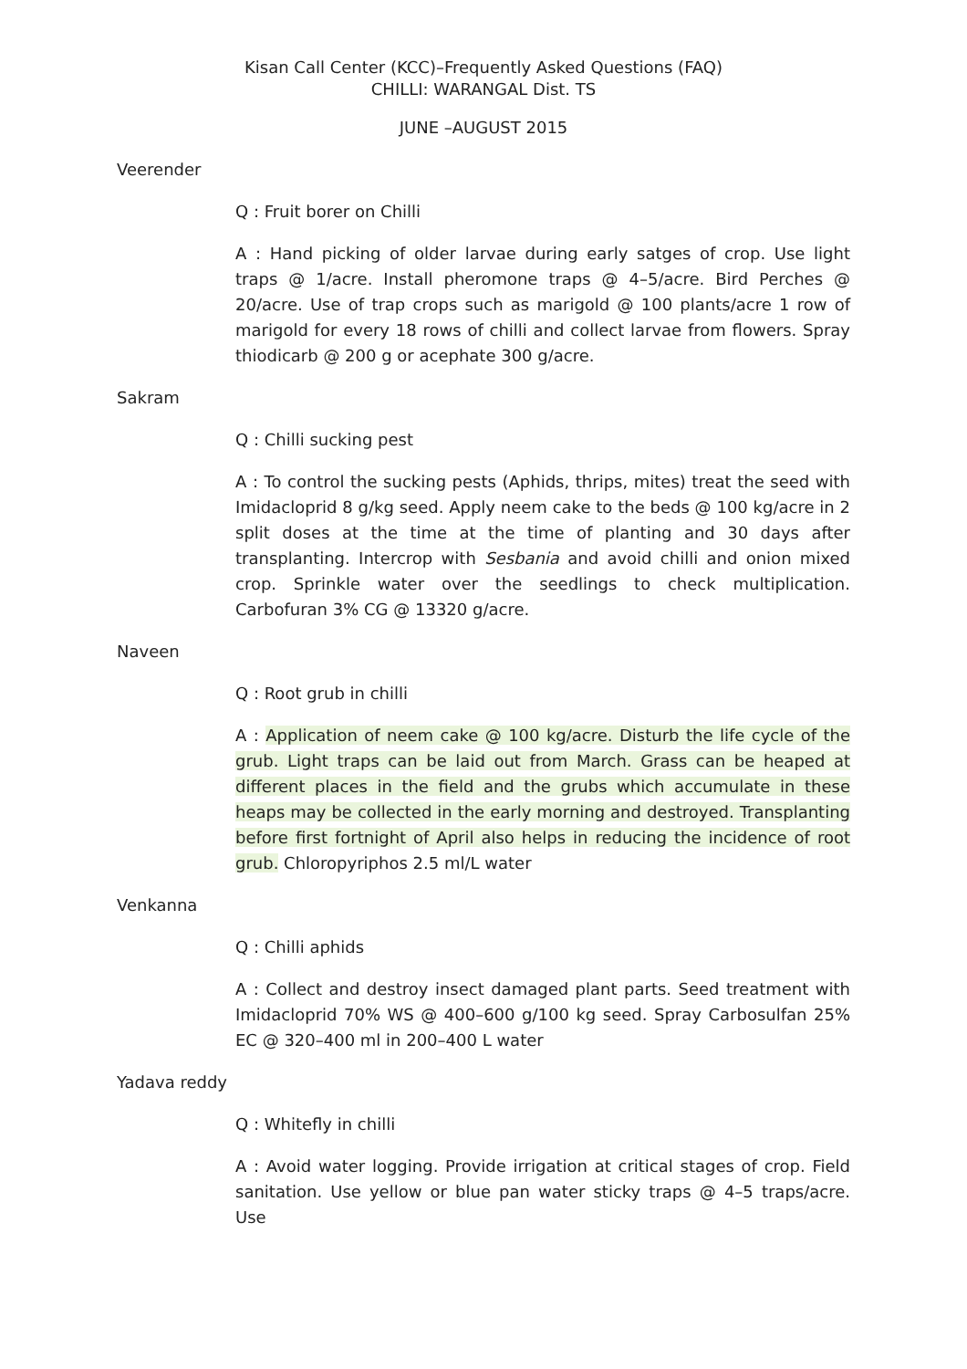Kisan Call Center (KCC)–Frequently Asked Questions (FAQ)
CHILLI: WARANGAL Dist. TS
JUNE –AUGUST 2015
Veerender
Q : Fruit borer on Chilli
A : Hand picking of older larvae during early satges of crop. Use light traps @ 1/acre. Install pheromone traps @ 4–5/acre. Bird Perches @ 20/acre. Use of trap crops such as marigold @ 100 plants/acre 1 row of marigold for every 18 rows of chilli and collect larvae from flowers. Spray thiodicarb @ 200 g or acephate 300 g/acre.
Sakram
Q : Chilli sucking pest
A : To control the sucking pests (Aphids, thrips, mites) treat the seed with Imidacloprid 8 g/kg seed. Apply neem cake to the beds @ 100 kg/acre in 2 split doses at the time at the time of planting and 30 days after transplanting. Intercrop with Sesbania and avoid chilli and onion mixed crop. Sprinkle water over the seedlings to check multiplication. Carbofuran 3% CG @ 13320 g/acre.
Naveen
Q : Root grub in chilli
A : Application of neem cake @ 100 kg/acre. Disturb the life cycle of the grub. Light traps can be laid out from March. Grass can be heaped at different places in the field and the grubs which accumulate in these heaps may be collected in the early morning and destroyed. Transplanting before first fortnight of April also helps in reducing the incidence of root grub. Chloropyriphos 2.5 ml/L water
Venkanna
Q : Chilli aphids
A : Collect and destroy insect damaged plant parts. Seed treatment with Imidacloprid 70% WS @ 400–600 g/100 kg seed. Spray Carbosulfan 25% EC @ 320–400 ml in 200–400 L water
Yadava reddy
Q : Whitefly in chilli
A : Avoid water logging. Provide irrigation at critical stages of crop. Field sanitation. Use yellow or blue pan water sticky traps @ 4–5 traps/acre. Use